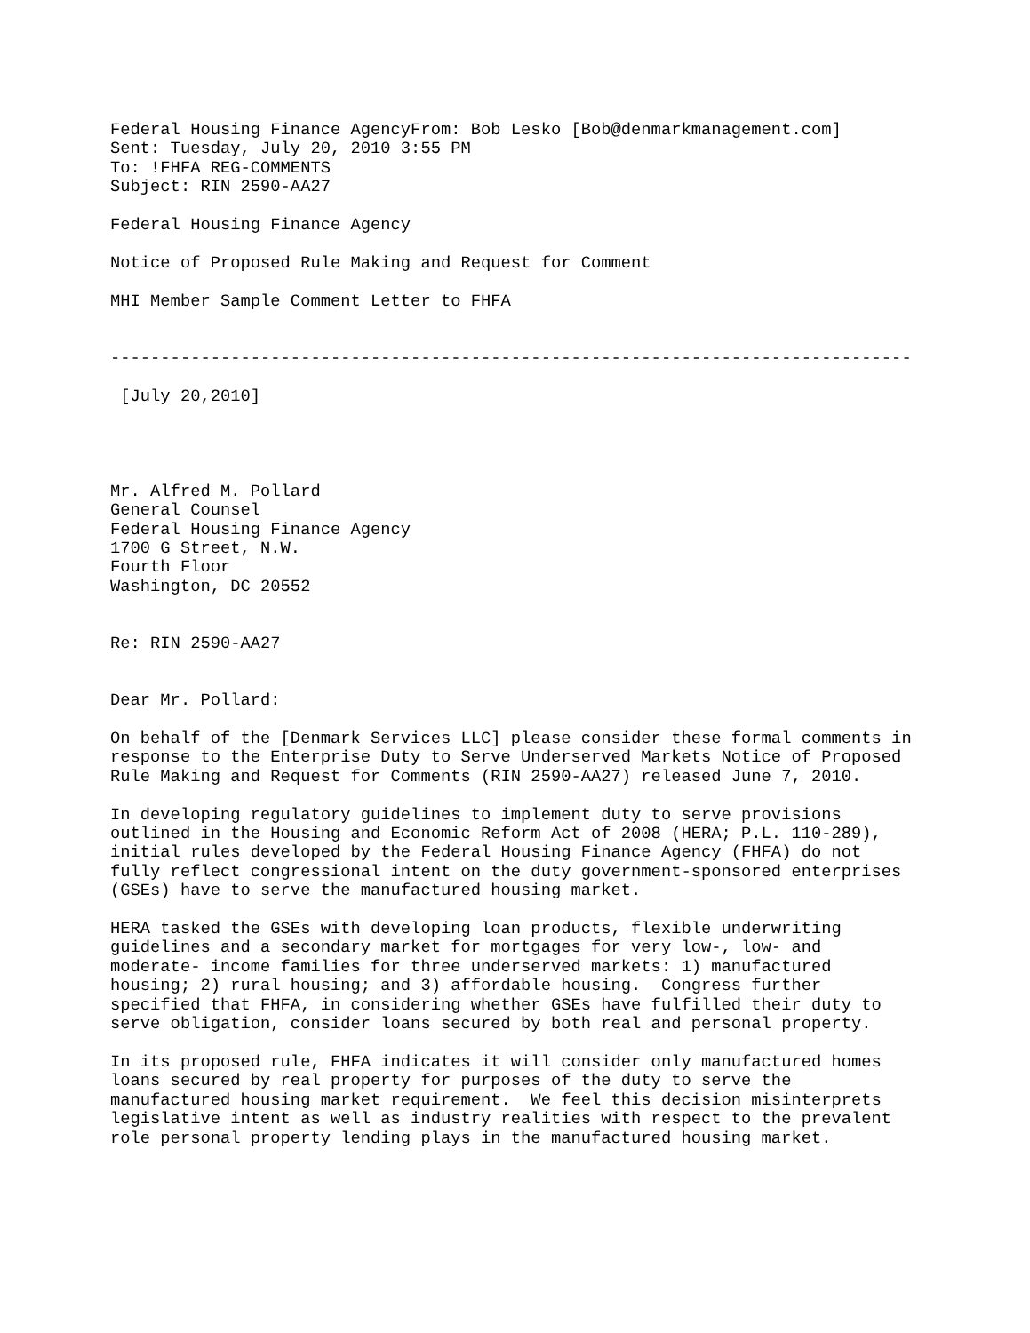Federal Housing Finance AgencyFrom: Bob Lesko [Bob@denmarkmanagement.com]
Sent: Tuesday, July 20, 2010 3:55 PM
To: !FHFA REG-COMMENTS
Subject: RIN 2590-AA27

Federal Housing Finance Agency

Notice of Proposed Rule Making and Request for Comment

MHI Member Sample Comment Letter to FHFA


--------------------------------------------------------------------------------

 [July 20,2010]




Mr. Alfred M. Pollard
General Counsel
Federal Housing Finance Agency
1700 G Street, N.W.
Fourth Floor
Washington, DC 20552


Re: RIN 2590-AA27


Dear Mr. Pollard:

On behalf of the [Denmark Services LLC] please consider these formal comments in
response to the Enterprise Duty to Serve Underserved Markets Notice of Proposed
Rule Making and Request for Comments (RIN 2590-AA27) released June 7, 2010.

In developing regulatory guidelines to implement duty to serve provisions
outlined in the Housing and Economic Reform Act of 2008 (HERA; P.L. 110-289),
initial rules developed by the Federal Housing Finance Agency (FHFA) do not
fully reflect congressional intent on the duty government-sponsored enterprises
(GSEs) have to serve the manufactured housing market.

HERA tasked the GSEs with developing loan products, flexible underwriting
guidelines and a secondary market for mortgages for very low-, low- and
moderate- income families for three underserved markets: 1) manufactured
housing; 2) rural housing; and 3) affordable housing.  Congress further
specified that FHFA, in considering whether GSEs have fulfilled their duty to
serve obligation, consider loans secured by both real and personal property.

In its proposed rule, FHFA indicates it will consider only manufactured homes
loans secured by real property for purposes of the duty to serve the
manufactured housing market requirement.  We feel this decision misinterprets
legislative intent as well as industry realities with respect to the prevalent
role personal property lending plays in the manufactured housing market.